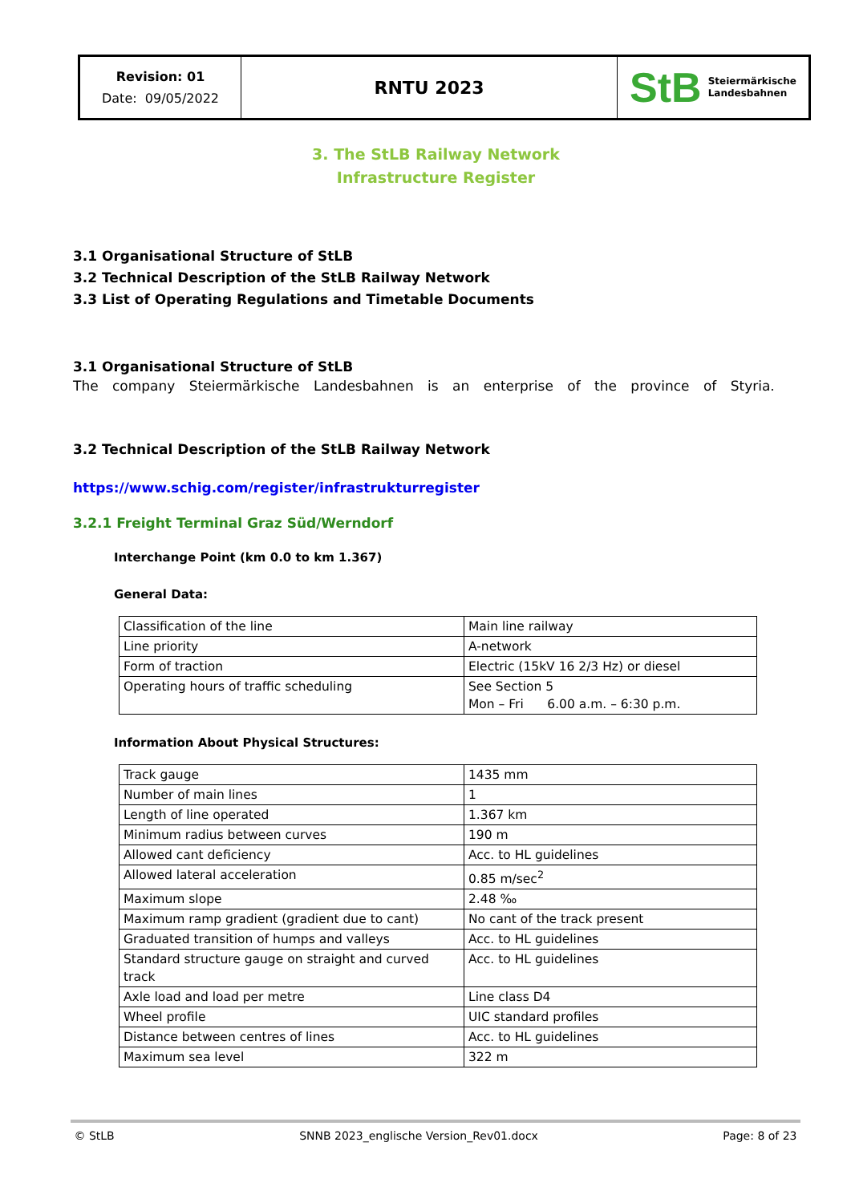Revision: 01
Date: 09/05/2022
RNTU 2023
StB
Steiermärkische
Landesbahnen
3. The StLB Railway Network
Infrastructure Register
3.1 Organisational Structure of StLB
3.2 Technical Description of the StLB Railway Network
3.3 List of Operating Regulations and Timetable Documents
3.1 Organisational Structure of StLB
The company Steiermärkische Landesbahnen is an enterprise of the province of Styria.
3.2 Technical Description of the StLB Railway Network
https://www.schig.com/register/infrastrukturregister
3.2.1 Freight Terminal Graz Süd/Werndorf
Interchange Point (km 0.0 to km 1.367)
General Data:
| Classification of the line | Main line railway |
| Line priority | A-network |
| Form of traction | Electric (15kV 16 2/3 Hz) or diesel |
| Operating hours of traffic scheduling | See Section 5 Mon – Fri 6.00 a.m. – 6:30 p.m. |
Information About Physical Structures:
| Track gauge | 1435 mm |
| Number of main lines | 1 |
| Length of line operated | 1.367 km |
| Minimum radius between curves | 190 m |
| Allowed cant deficiency | Acc. to HL guidelines |
| Allowed lateral acceleration | 0.85 m/sec<sup>2</sup> |
| Maximum slope | 2.48 ‰ |
| Maximum ramp gradient (gradient due to cant) | No cant of the track present |
| Graduated transition of humps and valleys | Acc. to HL guidelines |
| Standard structure gauge on straight and curved track | Acc. to HL guidelines |
| Axle load and load per metre | Line class D4 |
| Wheel profile | UIC standard profiles |
| Distance between centres of lines | Acc. to HL guidelines |
| Maximum sea level | 322 m |
© StLB SNNB 2023_englische Version_Rev01.docx Page: 8 of 23